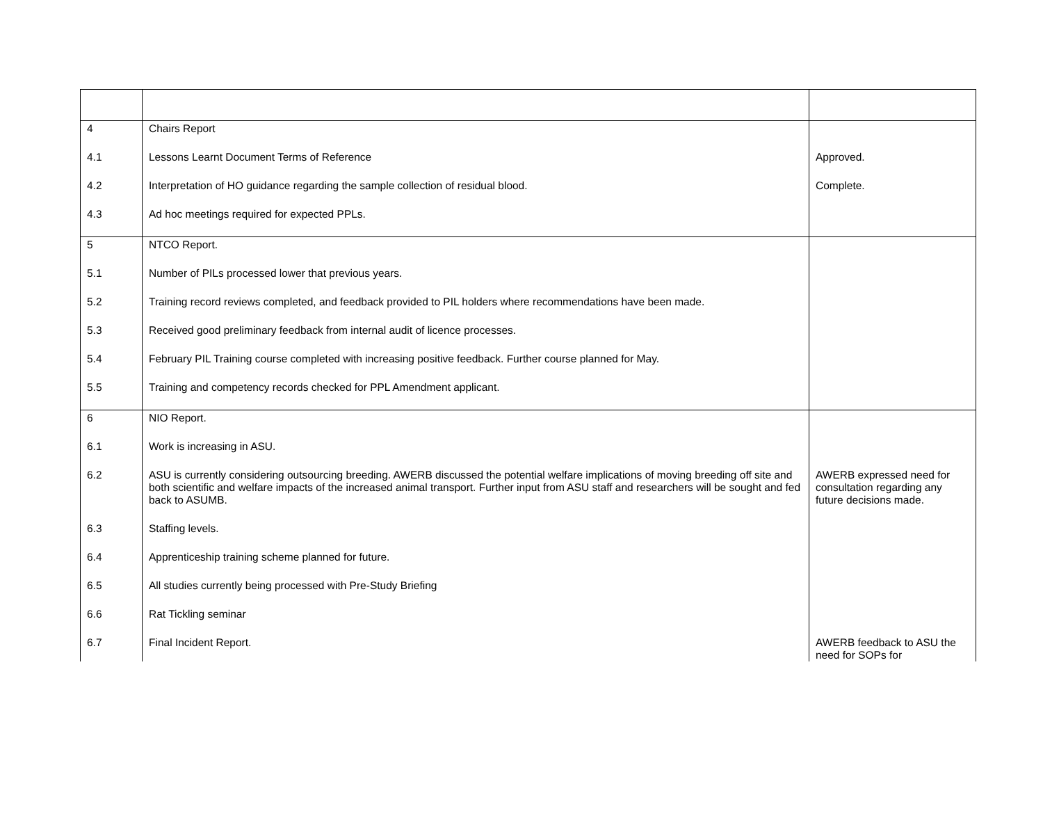| 4 | Chairs Report | |
| 4.1 | Lessons Learnt Document Terms of Reference | Approved. |
| 4.2 | Interpretation of HO guidance regarding the sample collection of residual blood. | Complete. |
| 4.3 | Ad hoc meetings required for expected PPLs. | |
| 5 | NTCO Report. | |
| 5.1 | Number of PILs processed lower that previous years. | |
| 5.2 | Training record reviews completed, and feedback provided to PIL holders where recommendations have been made. | |
| 5.3 | Received good preliminary feedback from internal audit of licence processes. | |
| 5.4 | February PIL Training course completed with increasing positive feedback. Further course planned for May. | |
| 5.5 | Training and competency records checked for PPL Amendment applicant. | |
| 6 | NIO Report. | |
| 6.1 | Work is increasing in ASU. | |
| 6.2 | ASU is currently considering outsourcing breeding. AWERB discussed the potential welfare implications of moving breeding off site and both scientific and welfare impacts of the increased animal transport. Further input from ASU staff and researchers will be sought and fed back to ASUMB. | AWERB expressed need for consultation regarding any future decisions made. |
| 6.3 | Staffing levels. | |
| 6.4 | Apprenticeship training scheme planned for future. | |
| 6.5 | All studies currently being processed with Pre-Study Briefing | |
| 6.6 | Rat Tickling seminar | |
| 6.7 | Final Incident Report. | AWERB feedback to ASU the need for SOPs for |